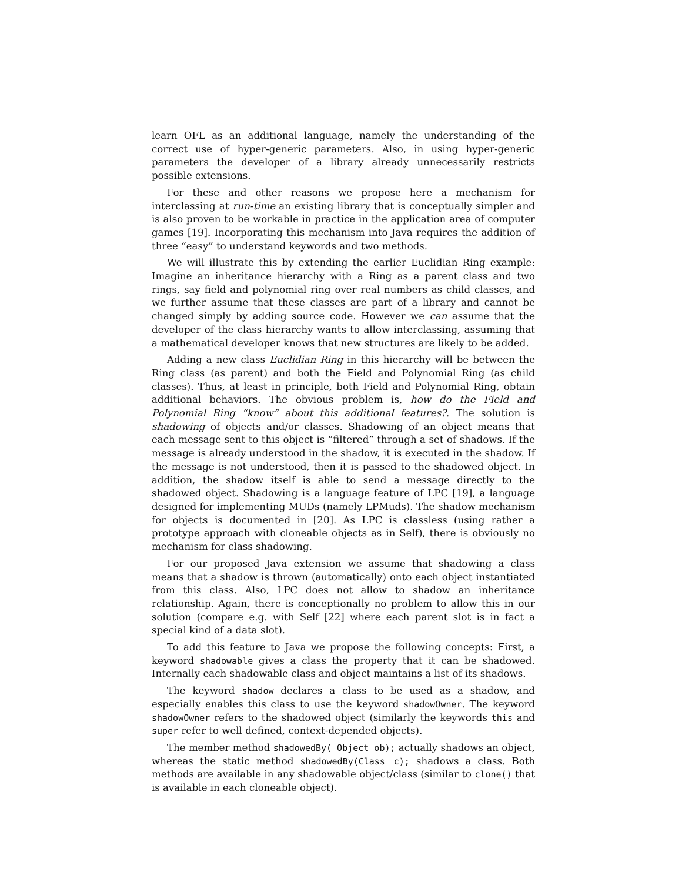learn OFL as an additional language, namely the understanding of the correct use of hyper-generic parameters. Also, in using hyper-generic parameters the developer of a library already unnecessarily restricts possible extensions.
For these and other reasons we propose here a mechanism for interclassing at run-time an existing library that is conceptually simpler and is also proven to be workable in practice in the application area of computer games [19]. Incorporating this mechanism into Java requires the addition of three “easy” to understand keywords and two methods.
We will illustrate this by extending the earlier Euclidian Ring example: Imagine an inheritance hierarchy with a Ring as a parent class and two rings, say field and polynomial ring over real numbers as child classes, and we further assume that these classes are part of a library and cannot be changed simply by adding source code. However we can assume that the developer of the class hierarchy wants to allow interclassing, assuming that a mathematical developer knows that new structures are likely to be added.
Adding a new class Euclidian Ring in this hierarchy will be between the Ring class (as parent) and both the Field and Polynomial Ring (as child classes). Thus, at least in principle, both Field and Polynomial Ring, obtain additional behaviors. The obvious problem is, how do the Field and Polynomial Ring “know” about this additional features?. The solution is shadowing of objects and/or classes. Shadowing of an object means that each message sent to this object is “filtered” through a set of shadows. If the message is already understood in the shadow, it is executed in the shadow. If the message is not understood, then it is passed to the shadowed object. In addition, the shadow itself is able to send a message directly to the shadowed object. Shadowing is a language feature of LPC [19], a language designed for implementing MUDs (namely LPMuds). The shadow mechanism for objects is documented in [20]. As LPC is classless (using rather a prototype approach with cloneable objects as in Self), there is obviously no mechanism for class shadowing.
For our proposed Java extension we assume that shadowing a class means that a shadow is thrown (automatically) onto each object instantiated from this class. Also, LPC does not allow to shadow an inheritance relationship. Again, there is conceptionally no problem to allow this in our solution (compare e.g. with Self [22] where each parent slot is in fact a special kind of a data slot).
To add this feature to Java we propose the following concepts: First, a keyword shadowable gives a class the property that it can be shadowed. Internally each shadowable class and object maintains a list of its shadows.
The keyword shadow declares a class to be used as a shadow, and especially enables this class to use the keyword shadowOwner. The keyword shadowOwner refers to the shadowed object (similarly the keywords this and super refer to well defined, context-depended objects).
The member method shadowedBy( Object ob); actually shadows an object, whereas the static method shadowedBy(Class c); shadows a class. Both methods are available in any shadowable object/class (similar to clone() that is available in each cloneable object).